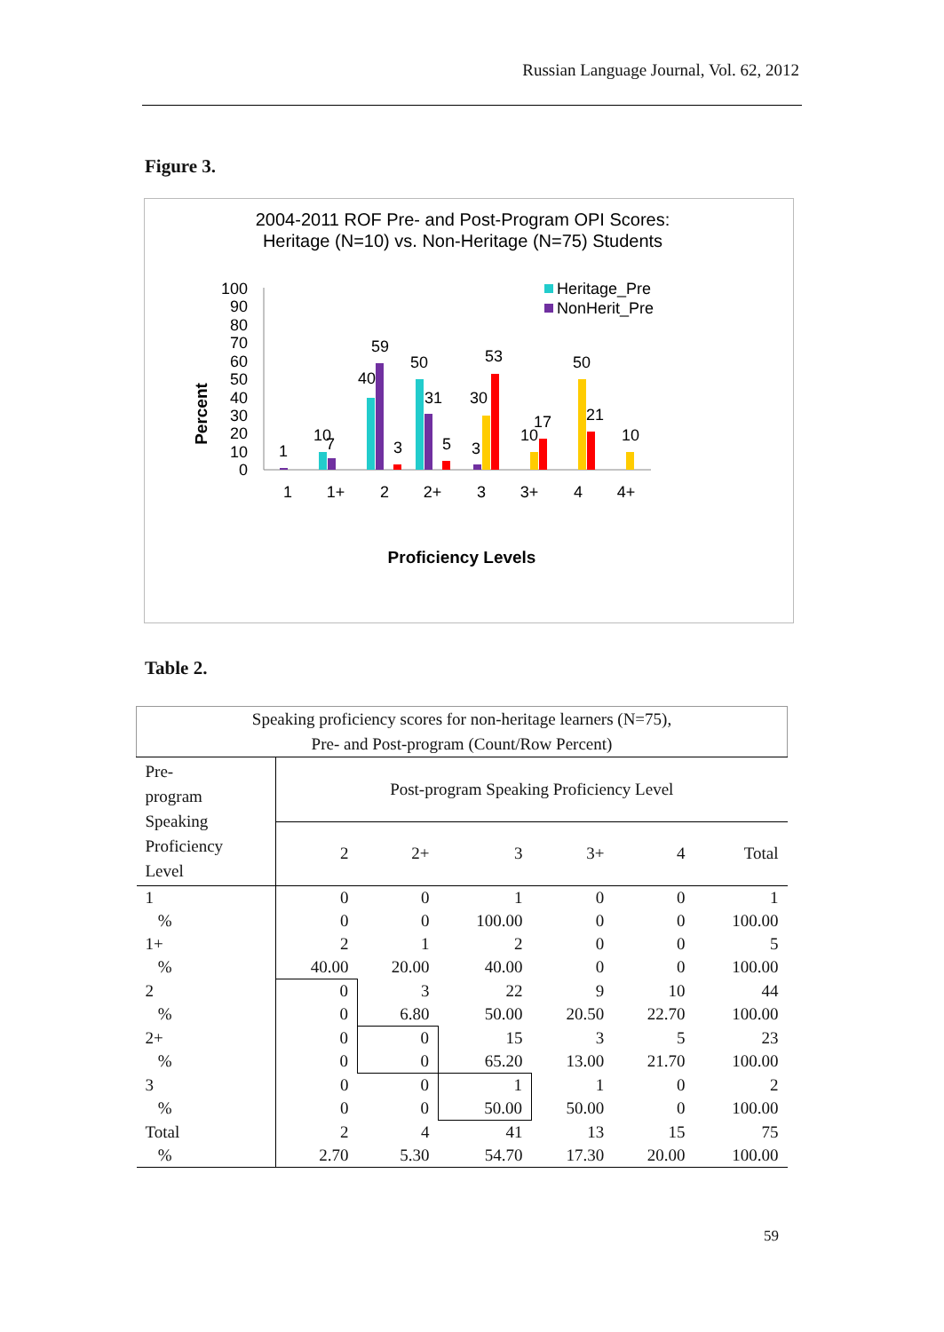Russian Language Journal, Vol. 62, 2012
Figure 3.
2004-2011 ROF Pre- and Post-Program OPI Scores:
Heritage (N=10) vs. Non-Heritage (N=75) Students
Percent
100
90
80
70
60
50
40
30
20
10
0
Heritage_Pre
NonHerit_Pre
1
10
7
40
59
3
50
31
5
3
30
53
10
17
50
21
10
1
1+
2
2+
3
3+
4
4+
Proficiency Levels
Table 2.
| Speaking proficiency scores for non-heritage learners (N=75), Pre- and Post-program (Count/Row Percent) | | | | | | |
| Pre- program Speaking Proficiency Level | Post-program Speaking Proficiency Level | | | | | |
| | 2 | 2+ | 3 | 3+ | 4 | Total |
| 1 | 0 | 0 | 1 | 0 | 0 | 1 |
| % | 0 | 0 | 100.00 | 0 | 0 | 100.00 |
| 1+ | 2 | 1 | 2 | 0 | 0 | 5 |
| % | 40.00 | 20.00 | 40.00 | 0 | 0 | 100.00 |
| 2 | 0 | 3 | 22 | 9 | 10 | 44 |
| % | 0 | 6.80 | 50.00 | 20.50 | 22.70 | 100.00 |
| 2+ | 0 | 0 | 15 | 3 | 5 | 23 |
| % | 0 | 0 | 65.20 | 13.00 | 21.70 | 100.00 |
| 3 | 0 | 0 | 1 | 1 | 0 | 2 |
| % | 0 | 0 | 50.00 | 50.00 | 0 | 100.00 |
| Total | 2 | 4 | 41 | 13 | 15 | 75 |
| % | 2.70 | 5.30 | 54.70 | 17.30 | 20.00 | 100.00 |
59